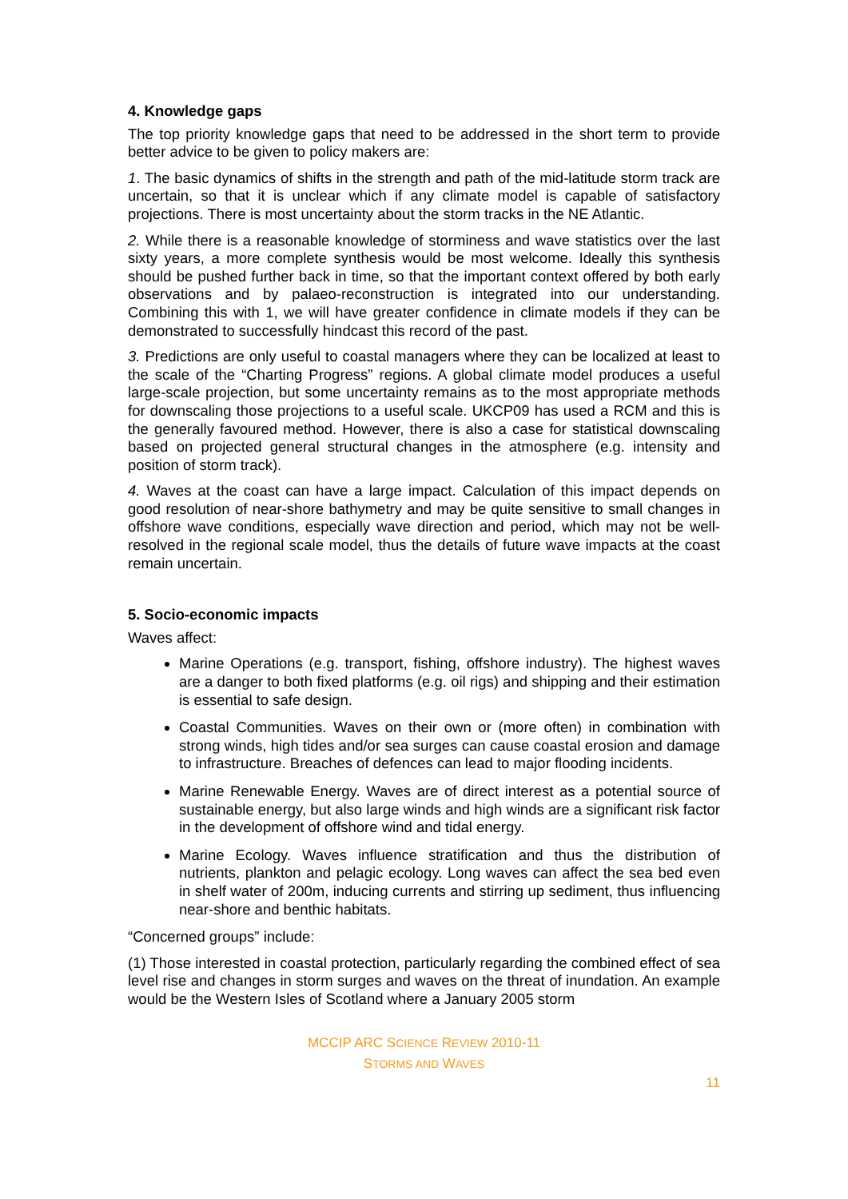4. Knowledge gaps
The top priority knowledge gaps that need to be addressed in the short term to provide better advice to be given to policy makers are:
1. The basic dynamics of shifts in the strength and path of the mid-latitude storm track are uncertain, so that it is unclear which if any climate model is capable of satisfactory projections. There is most uncertainty about the storm tracks in the NE Atlantic.
2. While there is a reasonable knowledge of storminess and wave statistics over the last sixty years, a more complete synthesis would be most welcome. Ideally this synthesis should be pushed further back in time, so that the important context offered by both early observations and by palaeo-reconstruction is integrated into our understanding. Combining this with 1, we will have greater confidence in climate models if they can be demonstrated to successfully hindcast this record of the past.
3. Predictions are only useful to coastal managers where they can be localized at least to the scale of the “Charting Progress” regions. A global climate model produces a useful large-scale projection, but some uncertainty remains as to the most appropriate methods for downscaling those projections to a useful scale. UKCP09 has used a RCM and this is the generally favoured method. However, there is also a case for statistical downscaling based on projected general structural changes in the atmosphere (e.g. intensity and position of storm track).
4. Waves at the coast can have a large impact. Calculation of this impact depends on good resolution of near-shore bathymetry and may be quite sensitive to small changes in offshore wave conditions, especially wave direction and period, which may not be well-resolved in the regional scale model, thus the details of future wave impacts at the coast remain uncertain.
5. Socio-economic impacts
Waves affect:
Marine Operations (e.g. transport, fishing, offshore industry). The highest waves are a danger to both fixed platforms (e.g. oil rigs) and shipping and their estimation is essential to safe design.
Coastal Communities. Waves on their own or (more often) in combination with strong winds, high tides and/or sea surges can cause coastal erosion and damage to infrastructure. Breaches of defences can lead to major flooding incidents.
Marine Renewable Energy. Waves are of direct interest as a potential source of sustainable energy, but also large winds and high winds are a significant risk factor in the development of offshore wind and tidal energy.
Marine Ecology. Waves influence stratification and thus the distribution of nutrients, plankton and pelagic ecology. Long waves can affect the sea bed even in shelf water of 200m, inducing currents and stirring up sediment, thus influencing near-shore and benthic habitats.
“Concerned groups” include:
(1) Those interested in coastal protection, particularly regarding the combined effect of sea level rise and changes in storm surges and waves on the threat of inundation. An example would be the Western Isles of Scotland where a January 2005 storm
MCCIP ARC SCIENCE REVIEW 2010-11
STORMS AND WAVES
11